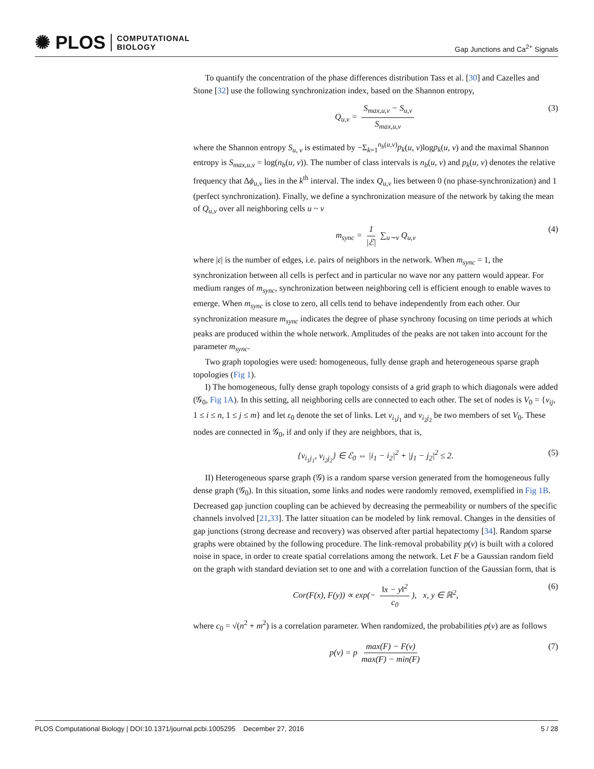✺ PLOS COMPUTATIONAL
BIOLOGY
Gap Junctions and Ca<sup>2+</sup> Signals
To quantify the concentration of the phase differences distribution Tass et al. [30] and Cazelles and Stone [32] use the following synchronization index, based on the Shannon entropy,
Q<sub>u,v</sub> = S<sub>max,u,v</sub> − S<sub>u,v</sub> S<sub>max,u,v</sub> (3)
where the Shannon entropy S<sub>u, v</sub> is estimated by −Σ<sub>k=1</sub><sup>n<sub>b</sub>(u,v)</sup>p<sub>k</sub>(u, v)logp<sub>k</sub>(u, v) and the maximal Shannon entropy is S<sub>max,u,v</sub> = log(n<sub>b</sub>(u, v)). The number of class intervals is n<sub>b</sub>(u, v) and p<sub>k</sub>(u, v) denotes the relative frequency that Δϕ<sub>u,v</sub> lies in the k<sup>th</sup> interval. The index Q<sub>u,v</sub> lies between 0 (no phase-synchronization) and 1 (perfect synchronization). Finally, we define a synchronization measure of the network by taking the mean of Q<sub>u,v</sub> over all neighboring cells u ~ v
m<sub>sync</sub> = 1 |ℰ| ∑<sub>u∼v</sub> Q<sub>u,v</sub> (4)
where |ε| is the number of edges, i.e. pairs of neighbors in the network. When m<sub>sync</sub> = 1, the synchronization between all cells is perfect and in particular no wave nor any pattern would appear. For medium ranges of m<sub>sync</sub>, synchronization between neighboring cell is efficient enough to enable waves to emerge. When m<sub>sync</sub> is close to zero, all cells tend to behave independently from each other. Our synchronization measure m<sub>sync</sub> indicates the degree of phase synchrony focusing on time periods at which peaks are produced within the whole network. Amplitudes of the peaks are not taken into account for the parameter m<sub>sync</sub>.
Two graph topologies were used: homogeneous, fully dense graph and heterogeneous sparse graph topologies (Fig 1).
I) The homogeneous, fully dense graph topology consists of a grid graph to which diagonals were added (𝒢<sub>0</sub>, Fig 1A). In this setting, all neighboring cells are connected to each other. The set of nodes is V<sub>0</sub> = {v<sub>ij</sub>, 1 ≤ i ≤ n, 1 ≤ j ≤ m} and let ε<sub>0</sub> denote the set of links. Let v<sub>i<sub>1</sub>j<sub>1</sub></sub> and v<sub>i<sub>2</sub>j<sub>2</sub></sub> be two members of set V<sub>0</sub>. These nodes are connected in 𝒢<sub>0</sub>, if and only if they are neighbors, that is,
{v<sub>i<sub>1</sub>j<sub>1</sub></sub>, v<sub>i<sub>2</sub>j<sub>2</sub></sub>} ∈ ℰ<sub>0</sub> ⇔ |i<sub>1</sub> − i<sub>2</sub>|<sup>2</sup> + |j<sub>1</sub> − j<sub>2</sub>|<sup>2</sup> ≤ 2. (5)
II) Heterogeneous sparse graph (𝒢) is a random sparse version generated from the homogeneous fully dense graph (𝒢<sub>0</sub>). In this situation, some links and nodes were randomly removed, exemplified in Fig 1B. Decreased gap junction coupling can be achieved by decreasing the permeability or numbers of the specific channels involved [21,33]. The latter situation can be modeled by link removal. Changes in the densities of gap junctions (strong decrease and recovery) was observed after partial hepatectomy [34]. Random sparse graphs were obtained by the following procedure. The link-removal probability p(v) is built with a colored noise in space, in order to create spatial correlations among the network. Let F be a Gaussian random field on the graph with standard deviation set to one and with a correlation function of the Gaussian form, that is
Cor(F(x), F(y)) ∝ exp(− ‖x − y‖<sup>2</sup> c<sub>0</sub>), x, y ∈ ℝ<sup>2</sup>, (6)
where c<sub>0</sub> = √(n<sup>2</sup> + m<sup>2</sup>) is a correlation parameter. When randomized, the probabilities p(v) are as follows
p(v) = p max(F) − F(v) max(F) − min(F) (7)
PLOS Computational Biology | DOI:10.1371/journal.pcbi.1005295 December 27, 2016 5 / 28